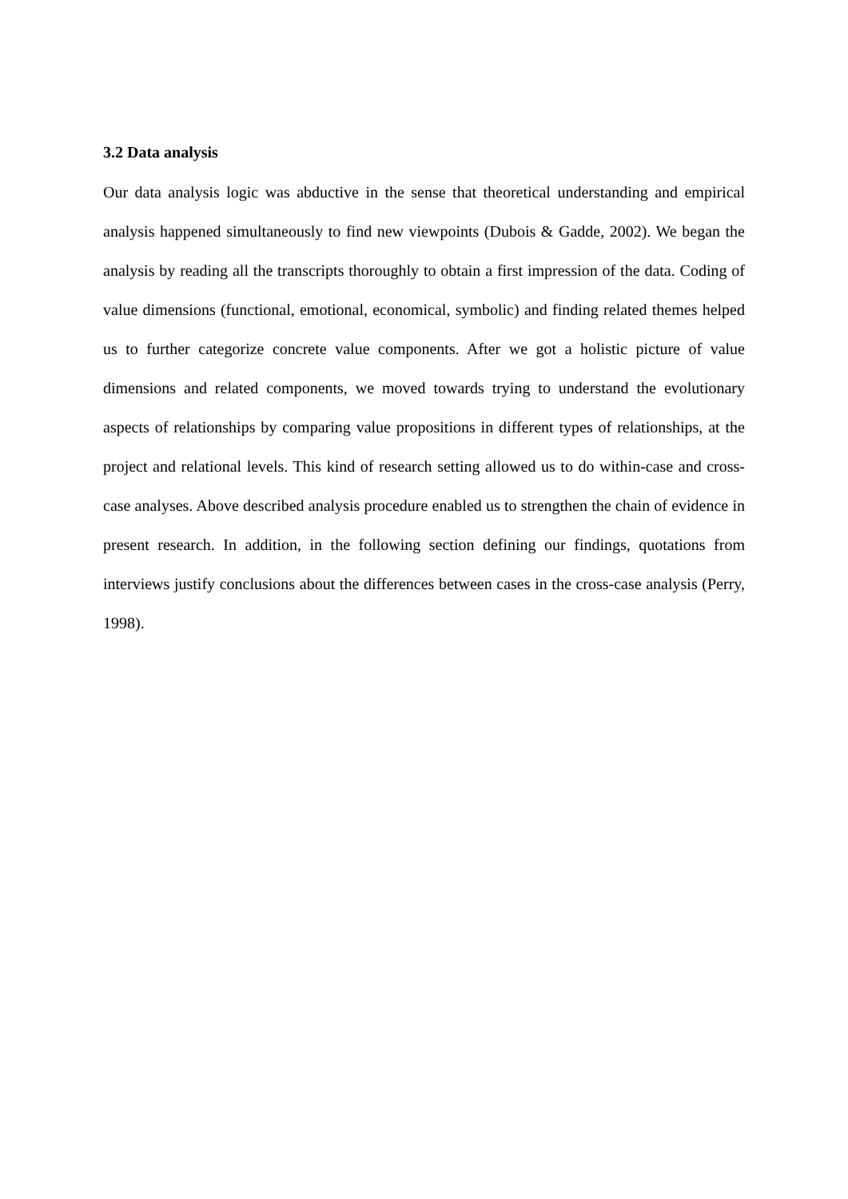3.2 Data analysis
Our data analysis logic was abductive in the sense that theoretical understanding and empirical analysis happened simultaneously to find new viewpoints (Dubois & Gadde, 2002). We began the analysis by reading all the transcripts thoroughly to obtain a first impression of the data. Coding of value dimensions (functional, emotional, economical, symbolic) and finding related themes helped us to further categorize concrete value components. After we got a holistic picture of value dimensions and related components, we moved towards trying to understand the evolutionary aspects of relationships by comparing value propositions in different types of relationships, at the project and relational levels. This kind of research setting allowed us to do within-case and cross-case analyses. Above described analysis procedure enabled us to strengthen the chain of evidence in present research. In addition, in the following section defining our findings, quotations from interviews justify conclusions about the differences between cases in the cross-case analysis (Perry, 1998).